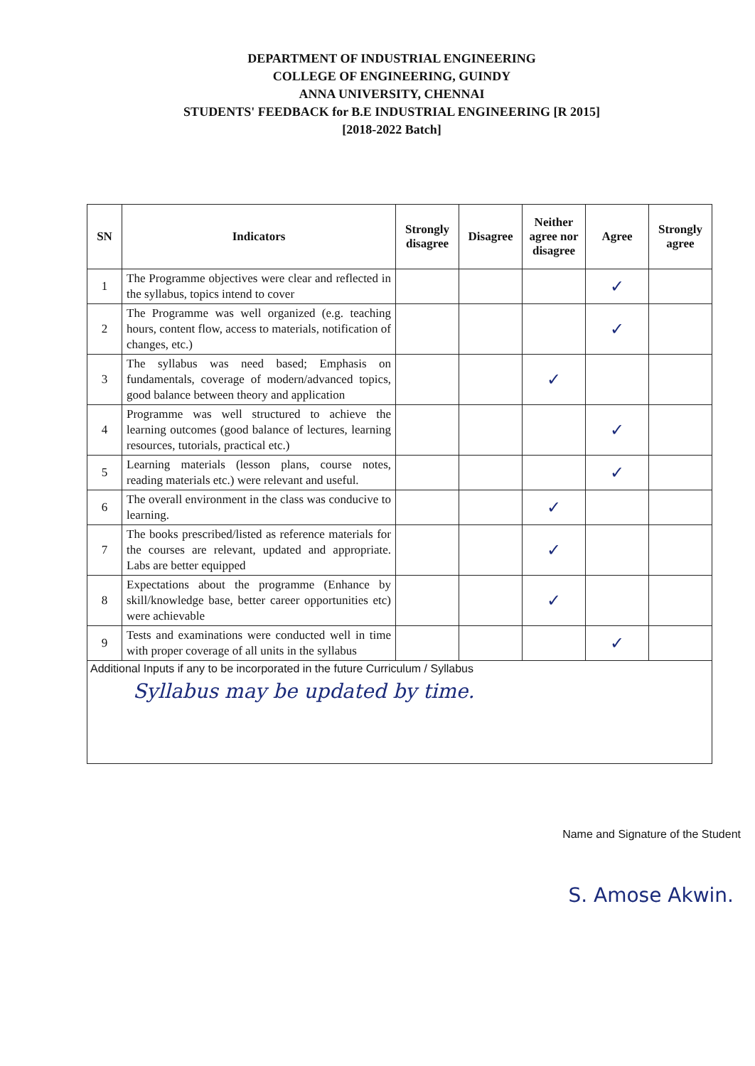DEPARTMENT OF INDUSTRIAL ENGINEERING
COLLEGE OF ENGINEERING, GUINDY
ANNA UNIVERSITY, CHENNAI
STUDENTS' FEEDBACK for B.E INDUSTRIAL ENGINEERING [R 2015]
[2018-2022 Batch]
| SN | Indicators | Strongly disagree | Disagree | Neither agree nor disagree | Agree | Strongly agree |
| --- | --- | --- | --- | --- | --- | --- |
| 1 | The Programme objectives were clear and reflected in the syllabus, topics intend to cover | | | | ✓ | |
| 2 | The Programme was well organized (e.g. teaching hours, content flow, access to materials, notification of changes, etc.) | | | | ✓ | |
| 3 | The syllabus was need based; Emphasis on fundamentals, coverage of modern/advanced topics, good balance between theory and application | | | ✓ | | |
| 4 | Programme was well structured to achieve the learning outcomes (good balance of lectures, learning resources, tutorials, practical etc.) | | | | ✓ | |
| 5 | Learning materials (lesson plans, course notes, reading materials etc.) were relevant and useful. | | | | ✓ | |
| 6 | The overall environment in the class was conducive to learning. | | | ✓ | | |
| 7 | The books prescribed/listed as reference materials for the courses are relevant, updated and appropriate. Labs are better equipped | | | ✓ | | |
| 8 | Expectations about the programme (Enhance by skill/knowledge base, better career opportunities etc) were achievable | | | ✓ | | |
| 9 | Tests and examinations were conducted well in time with proper coverage of all units in the syllabus | | | | ✓ | |
| Additional Inputs if any to be incorporated in the future Curriculum / Syllabus Syllabus may be updated by time. | | | | | | |
Name and Signature of the Student
S. Amose Akwin.